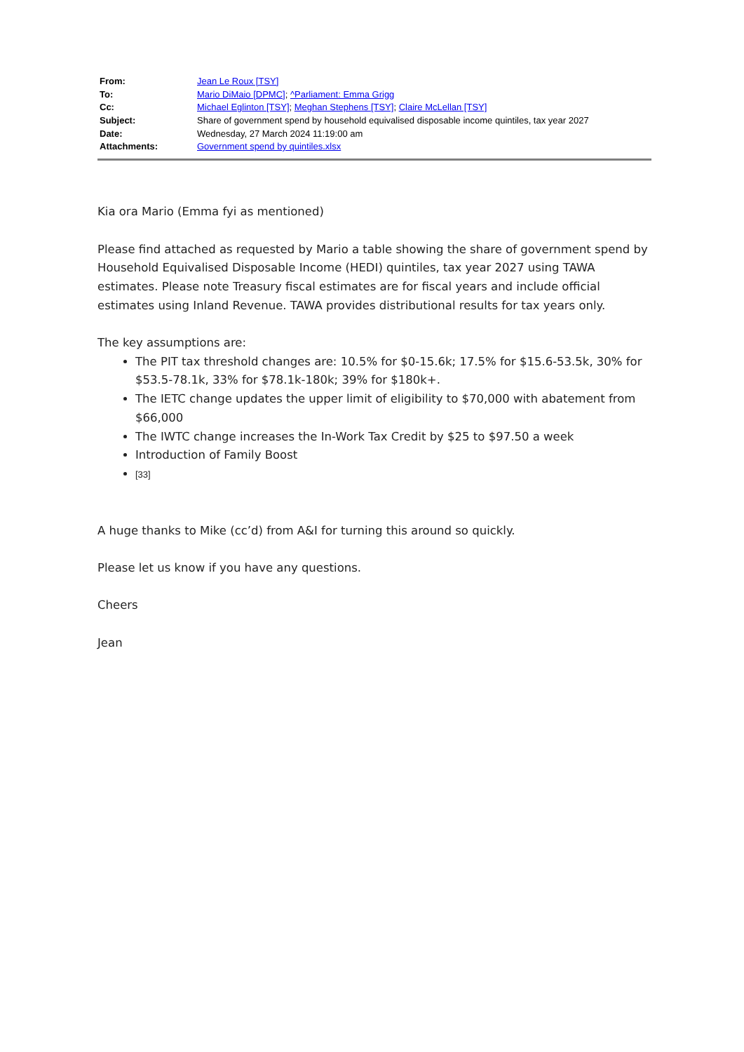| From: | Jean Le Roux [TSY] |
| To: | Mario DiMaio [DPMC] ; ^Parliament: Emma Grigg |
| Cc: | Michael Eglinton [TSY] ; Meghan Stephens [TSY] ; Claire McLellan [TSY] |
| Subject: | Share of government spend by household equivalised disposable income quintiles, tax year 2027 |
| Date: | Wednesday, 27 March 2024 11:19:00 am |
| Attachments: | Government spend by quintiles.xlsx |
Kia ora Mario (Emma fyi as mentioned)
Please find attached as requested by Mario a table showing the share of government spend by Household Equivalised Disposable Income (HEDI) quintiles, tax year 2027 using TAWA estimates. Please note Treasury fiscal estimates are for fiscal years and include official estimates using Inland Revenue. TAWA provides distributional results for tax years only.
The key assumptions are:
The PIT tax threshold changes are: 10.5% for $0-15.6k; 17.5% for $15.6-53.5k, 30% for $53.5-78.1k, 33% for $78.1k-180k; 39% for $180k+.
The IETC change updates the upper limit of eligibility to $70,000 with abatement from $66,000
The IWTC change increases the In-Work Tax Credit by $25 to $97.50 a week
Introduction of Family Boost
[33]
A huge thanks to Mike (cc’d) from A&I for turning this around so quickly.
Please let us know if you have any questions.
Cheers
Jean